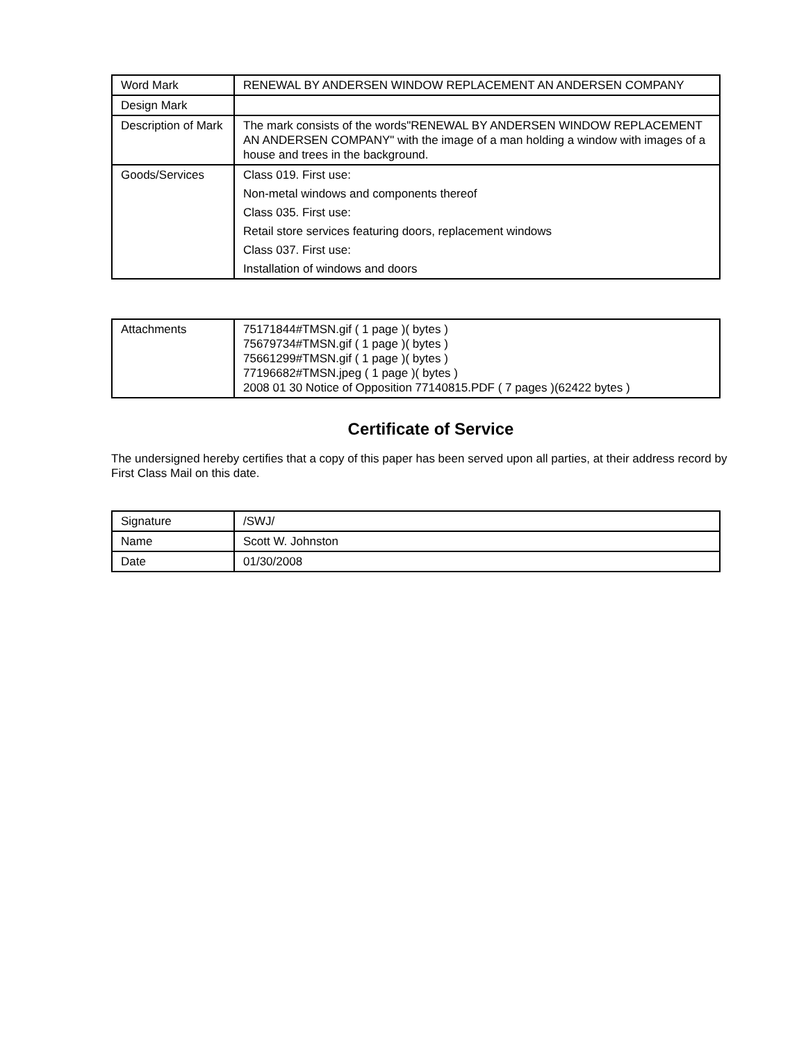| Word Mark | RENEWAL BY ANDERSEN WINDOW REPLACEMENT AN ANDERSEN COMPANY |
| Design Mark | |
| Description of Mark | The mark consists of the words"RENEWAL BY ANDERSEN WINDOW REPLACEMENT AN ANDERSEN COMPANY" with the image of a man holding a window with images of a house and trees in the background. |
| Goods/Services | Class 019. First use: Non-metal windows and components thereof Class 035. First use: Retail store services featuring doors, replacement windows Class 037. First use: Installation of windows and doors |
| Attachments | 75171844#TMSN.gif ( 1 page )( bytes ) 75679734#TMSN.gif ( 1 page )( bytes ) 75661299#TMSN.gif ( 1 page )( bytes ) 77196682#TMSN.jpeg ( 1 page )( bytes ) 2008 01 30 Notice of Opposition 77140815.PDF ( 7 pages )(62422 bytes ) |
Certificate of Service
The undersigned hereby certifies that a copy of this paper has been served upon all parties, at their address record by First Class Mail on this date.
| Signature | /SWJ/ |
| Name | Scott W. Johnston |
| Date | 01/30/2008 |